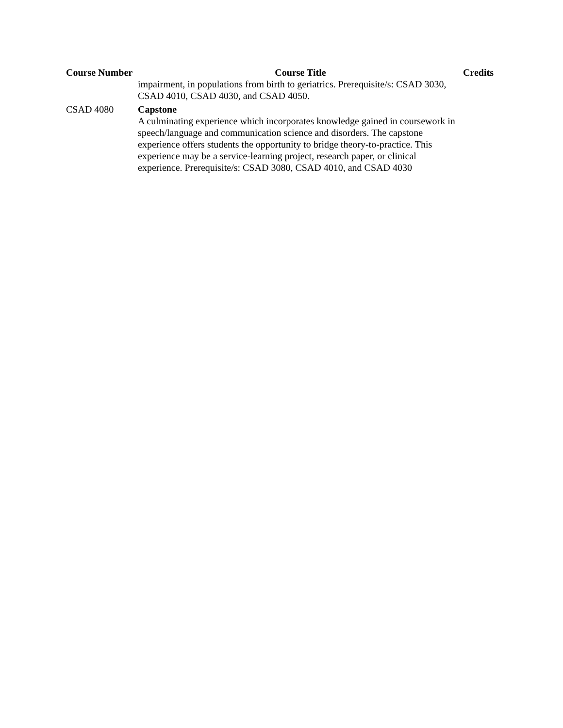| Course Number | Course Title | Credits |
| --- | --- | --- |
| | impairment, in populations from birth to geriatrics. Prerequisite/s: CSAD 3030, CSAD 4010, CSAD 4030, and CSAD 4050. | |
| CSAD 4080 | Capstone A culminating experience which incorporates knowledge gained in coursework in speech/language and communication science and disorders. The capstone experience offers students the opportunity to bridge theory-to-practice. This experience may be a service-learning project, research paper, or clinical experience. Prerequisite/s: CSAD 3080, CSAD 4010, and CSAD 4030 | |